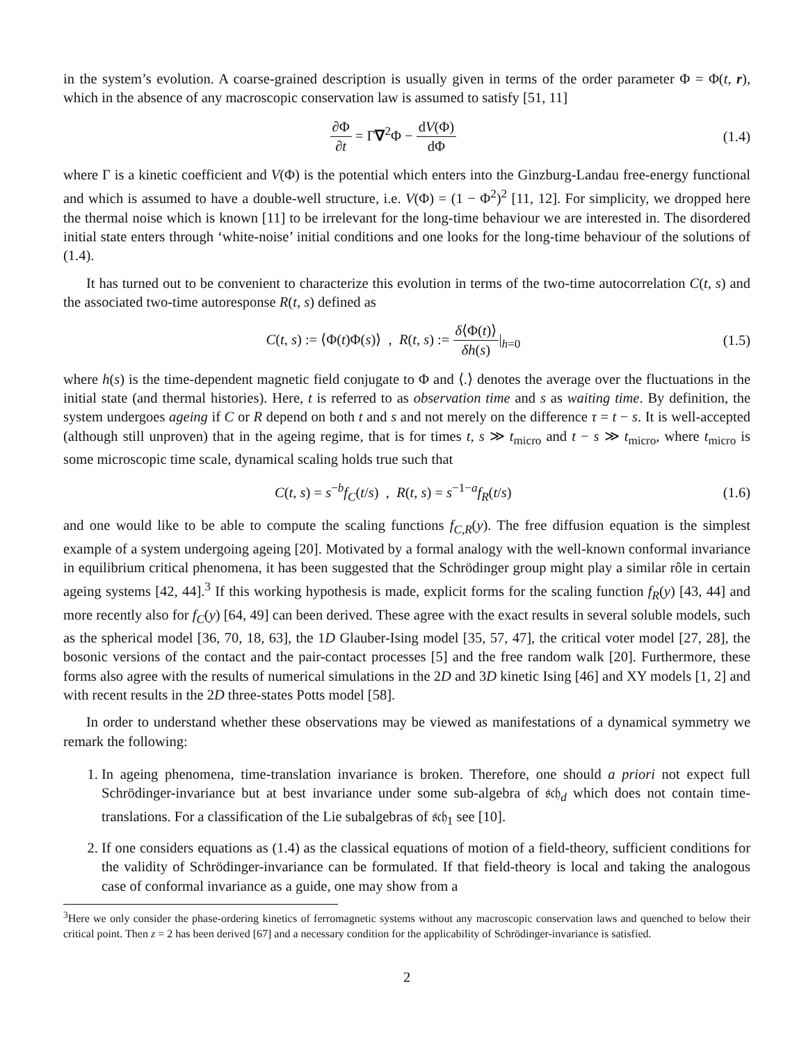in the system’s evolution. A coarse-grained description is usually given in terms of the order parameter Φ = Φ(t, r), which in the absence of any macroscopic conservation law is assumed to satisfy [51, 11]
∂Φ ∂t = Γ∇<sup>2</sup>Φ − dV(Φ) dΦ (1.4)
where Γ is a kinetic coefficient and V(Φ) is the potential which enters into the Ginzburg-Landau free-energy functional and which is assumed to have a double-well structure, i.e. V(Φ) = (1 − Φ<sup>2</sup>)<sup>2</sup> [11, 12]. For simplicity, we dropped here the thermal noise which is known [11] to be irrelevant for the long-time behaviour we are interested in. The disordered initial state enters through ‘white-noise’ initial conditions and one looks for the long-time behaviour of the solutions of (1.4).
It has turned out to be convenient to characterize this evolution in terms of the two-time autocorrelation C(t, s) and the associated two-time autoresponse R(t, s) defined as
C(t, s) := ⟨Φ(t)Φ(s)⟩ , R(t, s) := δ⟨Φ(t)⟩ δh(s)|<sub>h=0</sub>
(1.5)
where h(s) is the time-dependent magnetic field conjugate to Φ and ⟨.⟩ denotes the average over the fluctuations in the initial state (and thermal histories). Here, t is referred to as observation time and s as waiting time. By definition, the system undergoes ageing if C or R depend on both t and s and not merely on the difference τ = t − s. It is well-accepted (although still unproven) that in the ageing regime, that is for times t, s ≫ t<sub>micro</sub> and t − s ≫ t<sub>micro</sub>, where t<sub>micro</sub> is some microscopic time scale, dynamical scaling holds true such that
C(t, s) = s<sup>−b</sup>f<sub>C</sub>(t/s) , R(t, s) = s<sup>−1−a</sup>f<sub>R</sub>(t/s)
(1.6)
and one would like to be able to compute the scaling functions f<sub>C,R</sub>(y). The free diffusion equation is the simplest example of a system undergoing ageing [20]. Motivated by a formal analogy with the well-known conformal invariance in equilibrium critical phenomena, it has been suggested that the Schrödinger group might play a similar rôle in certain ageing systems [42, 44].<sup>3</sup> If this working hypothesis is made, explicit forms for the scaling function f<sub>R</sub>(y) [43, 44] and more recently also for f<sub>C</sub>(y) [64, 49] can been derived. These agree with the exact results in several soluble models, such as the spherical model [36, 70, 18, 63], the 1D Glauber-Ising model [35, 57, 47], the critical voter model [27, 28], the bosonic versions of the contact and the pair-contact processes [5] and the free random walk [20]. Furthermore, these forms also agree with the results of numerical simulations in the 2D and 3D kinetic Ising [46] and XY models [1, 2] and with recent results in the 2D three-states Potts model [58].
In order to understand whether these observations may be viewed as manifestations of a dynamical symmetry we remark the following:
1. In ageing phenomena, time-translation invariance is broken. Therefore, one should a priori not expect full Schrödinger-invariance but at best invariance under some sub-algebra of 𝔰𝔠𝔥<sub>d</sub> which does not contain time-translations. For a classification of the Lie subalgebras of 𝔰𝔠𝔥<sub>1</sub> see [10].
2. If one considers equations as (1.4) as the classical equations of motion of a field-theory, sufficient conditions for the validity of Schrödinger-invariance can be formulated. If that field-theory is local and taking the analogous case of conformal invariance as a guide, one may show from a
<sup>3</sup> Here we only consider the phase-ordering kinetics of ferromagnetic systems without any macroscopic conservation laws and quenched to below their critical point. Then z = 2 has been derived [67] and a necessary condition for the applicability of Schrödinger-invariance is satisfied.
2